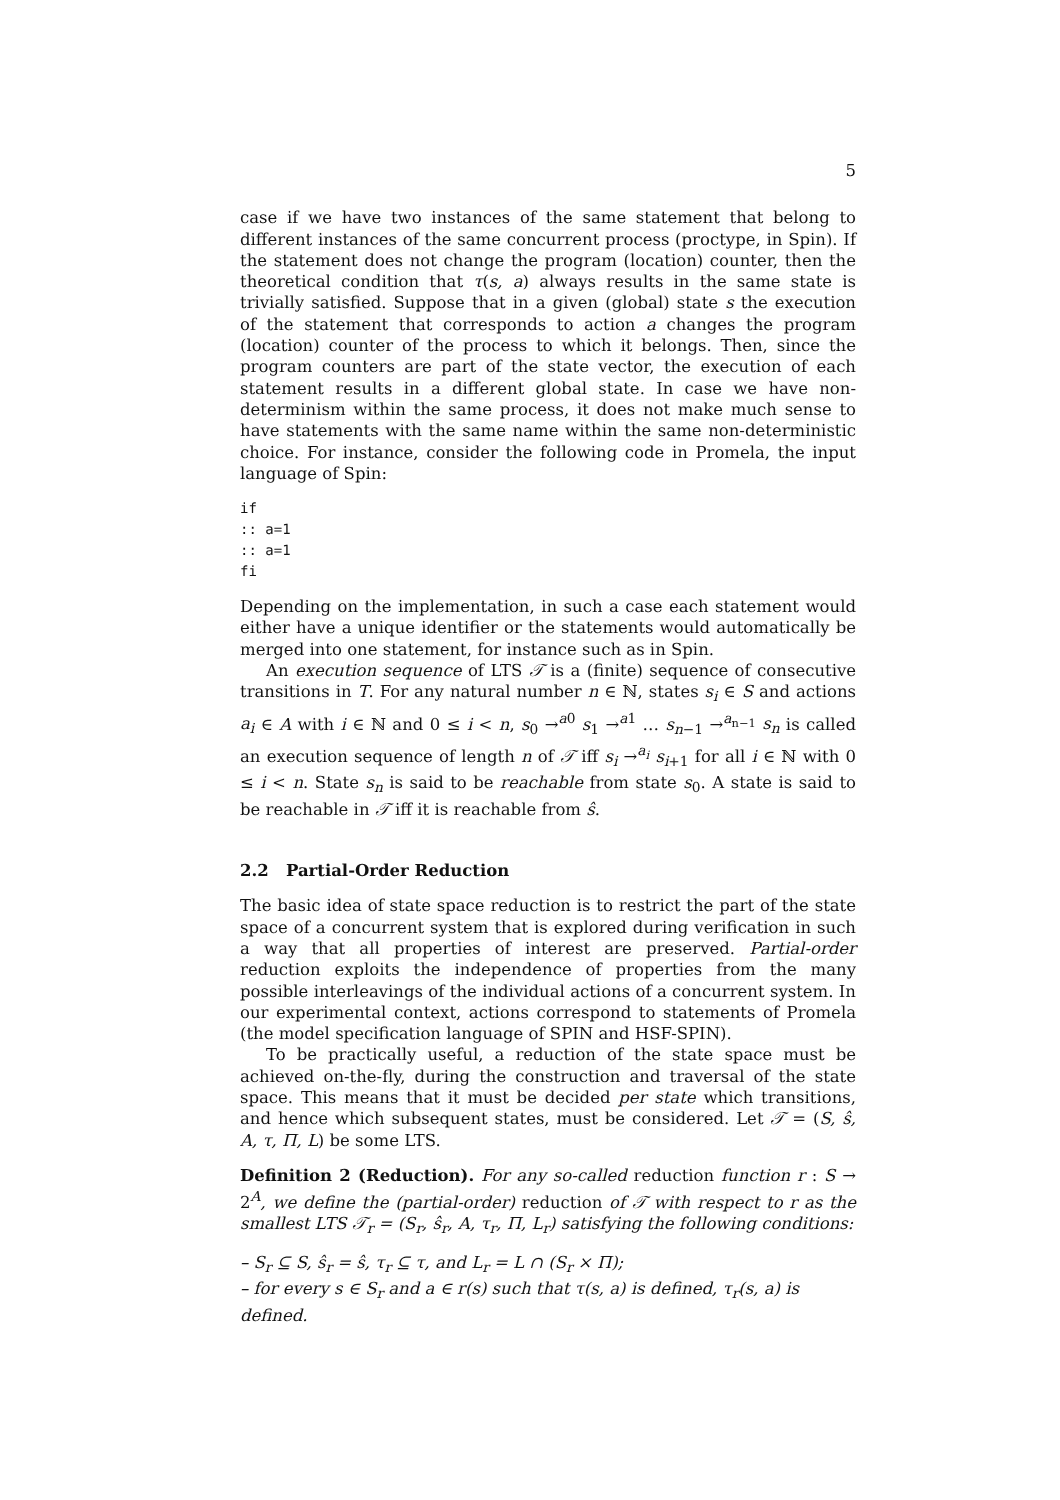5
case if we have two instances of the same statement that belong to different instances of the same concurrent process (proctype, in Spin). If the statement does not change the program (location) counter, then the theoretical condition that τ(s, a) always results in the same state is trivially satisfied. Suppose that in a given (global) state s the execution of the statement that corresponds to action a changes the program (location) counter of the process to which it belongs. Then, since the program counters are part of the state vector, the execution of each statement results in a different global state. In case we have non-determinism within the same process, it does not make much sense to have statements with the same name within the same non-deterministic choice. For instance, consider the following code in Promela, the input language of Spin:
if
:: a=1
:: a=1
fi
Depending on the implementation, in such a case each statement would either have a unique identifier or the statements would automatically be merged into one statement, for instance such as in Spin.
An execution sequence of LTS 𝒯 is a (finite) sequence of consecutive transitions in T. For any natural number n ∈ ℕ, states s<sub>i</sub> ∈ S and actions a<sub>i</sub> ∈ A with i ∈ ℕ and 0 ≤ i < n, s<sub>0</sub> →<sup>a0</sup> s<sub>1</sub> →<sup>a1</sup> … s<sub>n−1</sub> →<sup>a<sub>n−1</sub></sup> s<sub>n</sub> is called an execution sequence of length n of 𝒯 iff s<sub>i</sub> →<sup>a<sub>i</sub></sup> s<sub>i+1</sub> for all i ∈ ℕ with 0 ≤ i < n. State s<sub>n</sub> is said to be reachable from state s<sub>0</sub>. A state is said to be reachable in 𝒯 iff it is reachable from ŝ.
2.2 Partial-Order Reduction
The basic idea of state space reduction is to restrict the part of the state space of a concurrent system that is explored during verification in such a way that all properties of interest are preserved. Partial-order reduction exploits the independence of properties from the many possible interleavings of the individual actions of a concurrent system. In our experimental context, actions correspond to statements of Promela (the model specification language of SPIN and HSF-SPIN).
To be practically useful, a reduction of the state space must be achieved on-the-fly, during the construction and traversal of the state space. This means that it must be decided per state which transitions, and hence which subsequent states, must be considered. Let 𝒯 = (S, ŝ, A, τ, Π, L) be some LTS.
Definition 2 (Reduction). For any so-called reduction function r : S → 2<sup>A</sup>, we define the (partial-order) reduction of 𝒯 with respect to r as the smallest LTS 𝒯<sub>r</sub> = (S<sub>r</sub>, ŝ<sub>r</sub>, A, τ<sub>r</sub>, Π, L<sub>r</sub>) satisfying the following conditions:
– S<sub>r</sub> ⊆ S, ŝ<sub>r</sub> = ŝ, τ<sub>r</sub> ⊆ τ, and L<sub>r</sub> = L ∩ (S<sub>r</sub> × Π);
– for every s ∈ S<sub>r</sub> and a ∈ r(s) such that τ(s, a) is defined, τ<sub>r</sub>(s, a) is defined.